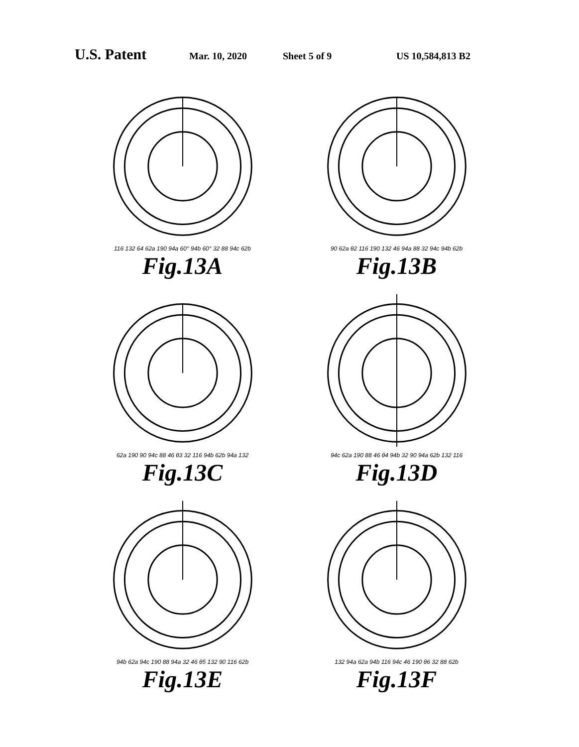U.S. Patent Mar. 10, 2020 Sheet 5 of 9 US 10,584,813 B2
116 132 64 62a 190 94a 60° 94b 60° 32 88 94c 62b
Fig.13A
90 62a θ2 116 190 132 46 94a 88 32 94c 94b 62b
Fig.13B
62a 190 90 94c 88 46 θ3 32 116 94b 62b 94a 132
Fig.13C
94c 62a 190 88 46 θ4 94b 32 90 94a 62b 132 116
Fig.13D
94b 62a 94c 190 88 94a 32 46 θ5 132 90 116 62b
Fig.13E
132 94a 62a 94b 116 94c 46 190 θ6 32 88 62b
Fig.13F